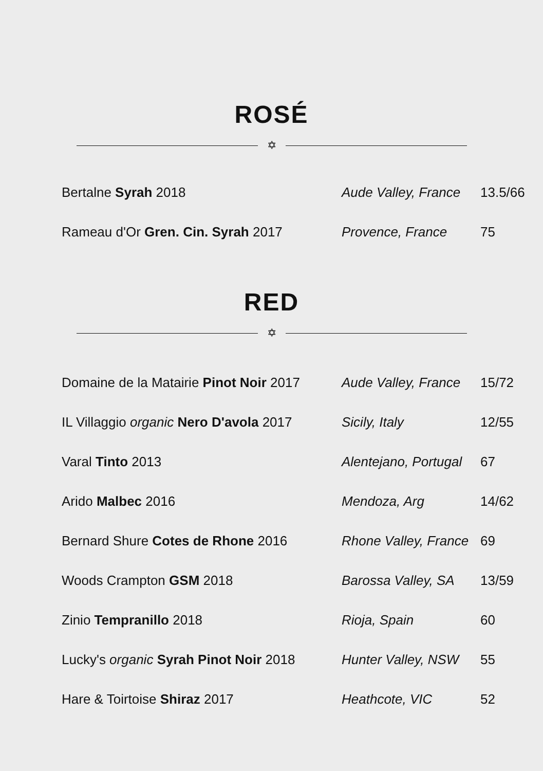ROSÉ
✡
| Bertalne Syrah 2018 | Aude Valley, France | 13.5/66 |
| Rameau d'Or Gren. Cin. Syrah 2017 | Provence, France | 75 |
RED
✡
| Domaine de la Matairie Pinot Noir 2017 | Aude Valley, France | 15/72 |
| IL Villaggio organic Nero D'avola 2017 | Sicily, Italy | 12/55 |
| Varal Tinto 2013 | Alentejano, Portugal | 67 |
| Arido Malbec 2016 | Mendoza, Arg | 14/62 |
| Bernard Shure Cotes de Rhone 2016 | Rhone Valley, France | 69 |
| Woods Crampton GSM 2018 | Barossa Valley, SA | 13/59 |
| Zinio Tempranillo 2018 | Rioja, Spain | 60 |
| Lucky's organic Syrah Pinot Noir 2018 | Hunter Valley, NSW | 55 |
| Hare & Toirtoise Shiraz 2017 | Heathcote, VIC | 52 |